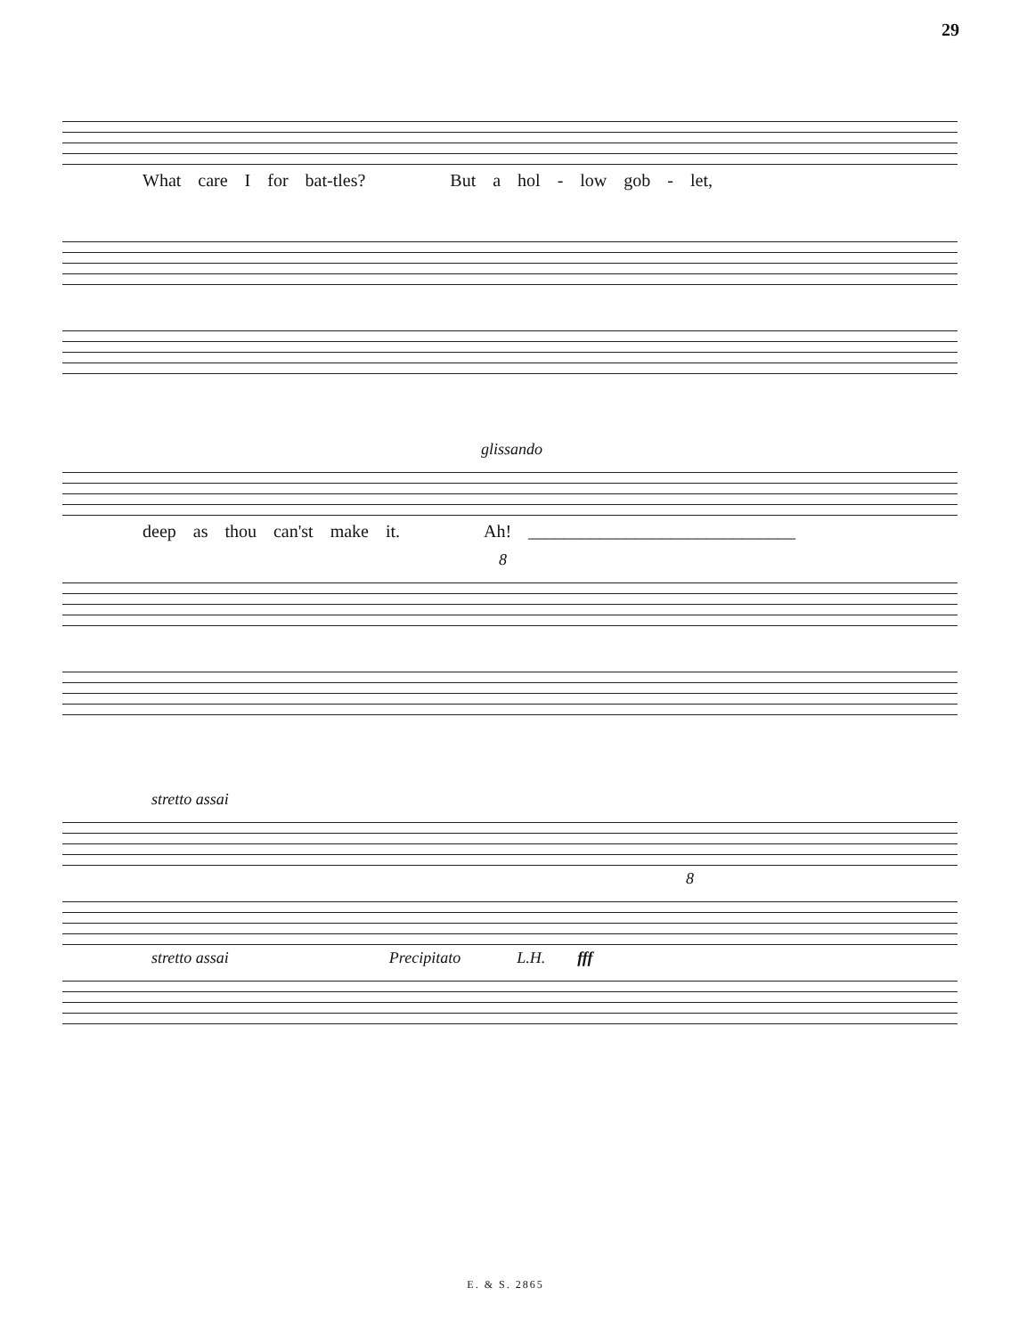29
What care I for bat-tles? But a hol - low gob - let,
glissando
deep as thou can'st make it. Ah! ______________________________
8
stretto assai
8
stretto assai Precipitato L.H. fff
E. & S. 2865